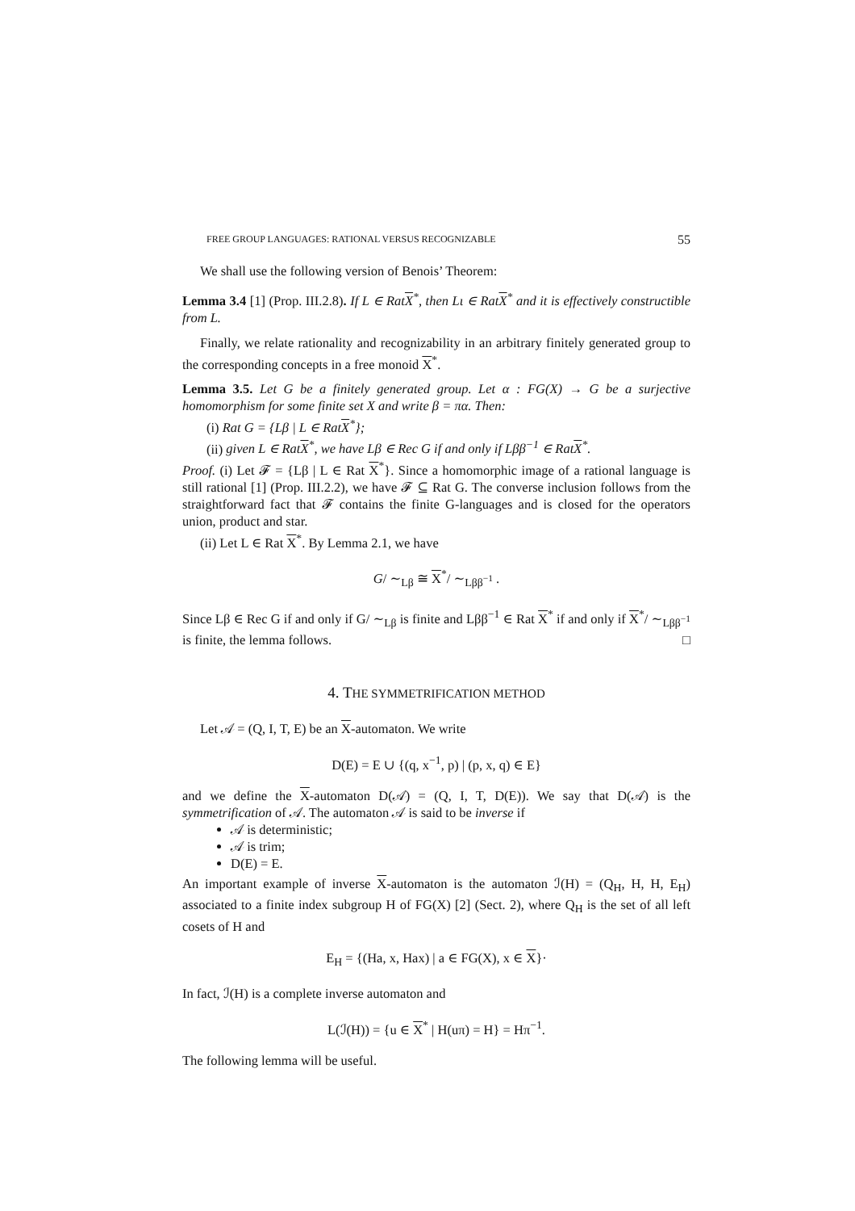FREE GROUP LANGUAGES: RATIONAL VERSUS RECOGNIZABLE 55
We shall use the following version of Benois’ Theorem:
Lemma 3.4 [1] (Prop. III.2.8). If L ∈ RatX<sup>*</sup>, then Lι ∈ RatX<sup>*</sup> and it is effectively constructible from L.
Finally, we relate rationality and recognizability in an arbitrary finitely generated group to the corresponding concepts in a free monoid X<sup>*</sup>.
Lemma 3.5. Let G be a finitely generated group. Let α : FG(X) → G be a surjective homomorphism for some finite set X and write β = πα. Then:
(i) Rat G = {Lβ | L ∈ RatX<sup>*</sup>};
(ii) given L ∈ RatX<sup>*</sup>, we have Lβ ∈ Rec G if and only if Lββ<sup>−1</sup> ∈ RatX<sup>*</sup>.
Proof. (i) Let 𝓕 = {Lβ | L ∈ Rat X<sup>*</sup>}. Since a homomorphic image of a rational language is still rational [1] (Prop. III.2.2), we have 𝓕 ⊆ Rat G. The converse inclusion follows from the straightforward fact that 𝓕 contains the finite G-languages and is closed for the operators union, product and star.
(ii) Let L ∈ Rat X<sup>*</sup>. By Lemma 2.1, we have
G/ ∼<sub>Lβ</sub> ≅ X<sup>*</sup>/ ∼<sub>Lββ<sup>−1</sup></sub> .
Since Lβ ∈ Rec G if and only if G/ ∼<sub>Lβ</sub> is finite and Lββ<sup>−1</sup> ∈ Rat X<sup>*</sup> if and only if X<sup>*</sup>/ ∼<sub>Lββ<sup>−1</sup></sub> is finite, the lemma follows. □
4. THE SYMMETRIFICATION METHOD
Let 𝒜 = (Q, I, T, E) be an X-automaton. We write
D(E) = E ∪ {(q, x<sup>−1</sup>, p) | (p, x, q) ∈ E}
and we define the X-automaton D(𝒜) = (Q, I, T, D(E)). We say that D(𝒜) is the symmetrification of 𝒜. The automaton 𝒜 is said to be inverse if
𝒜 is deterministic;
𝒜 is trim;
D(E) = E.
An important example of inverse X-automaton is the automaton ℐ(H) = (Q<sub>H</sub>, H, H, E<sub>H</sub>) associated to a finite index subgroup H of FG(X) [2] (Sect. 2), where Q<sub>H</sub> is the set of all left cosets of H and
E<sub>H</sub> = {(Ha, x, Hax) | a ∈ FG(X), x ∈ X}·
In fact, ℐ(H) is a complete inverse automaton and
L(ℐ(H)) = {u ∈ X<sup>*</sup> | H(uπ) = H} = Hπ<sup>−1</sup>.
The following lemma will be useful.